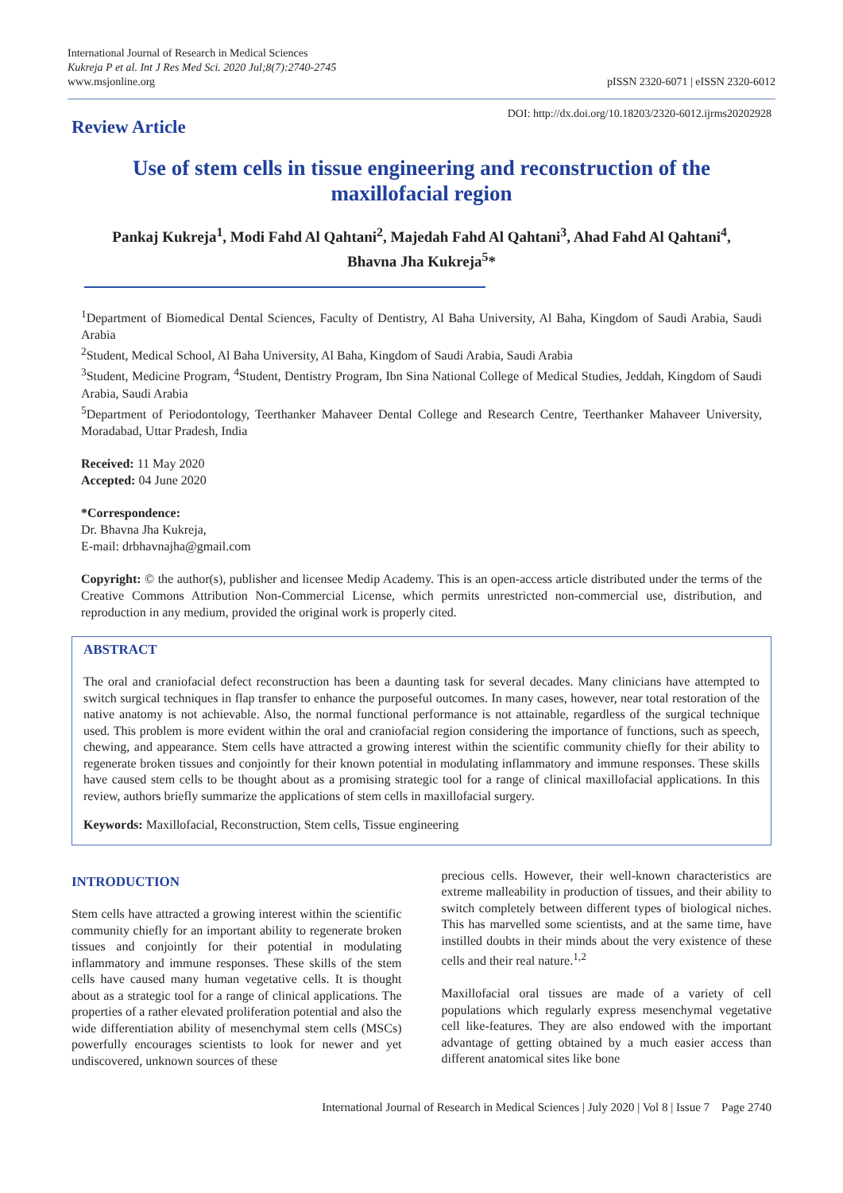International Journal of Research in Medical Sciences
Kukreja P et al. Int J Res Med Sci. 2020 Jul;8(7):2740-2745
www.msjonline.org
pISSN 2320-6071 | eISSN 2320-6012
Review Article
DOI: http://dx.doi.org/10.18203/2320-6012.ijrms20202928
Use of stem cells in tissue engineering and reconstruction of the maxillofacial region
Pankaj Kukreja<sup>1</sup>, Modi Fahd Al Qahtani<sup>2</sup>, Majedah Fahd Al Qahtani<sup>3</sup>, Ahad Fahd Al Qahtani<sup>4</sup>,
Bhavna Jha Kukreja<sup>5</sup>*
<sup>1</sup> Department of Biomedical Dental Sciences, Faculty of Dentistry, Al Baha University, Al Baha, Kingdom of Saudi Arabia, Saudi Arabia
<sup>2</sup> Student, Medical School, Al Baha University, Al Baha, Kingdom of Saudi Arabia, Saudi Arabia
<sup>3</sup> Student, Medicine Program, <sup>4</sup>Student, Dentistry Program, Ibn Sina National College of Medical Studies, Jeddah, Kingdom of Saudi Arabia, Saudi Arabia
<sup>5</sup> Department of Periodontology, Teerthanker Mahaveer Dental College and Research Centre, Teerthanker Mahaveer University, Moradabad, Uttar Pradesh, India
Received: 11 May 2020
Accepted: 04 June 2020
*Correspondence:
Dr. Bhavna Jha Kukreja,
E-mail: drbhavnajha@gmail.com
Copyright: © the author(s), publisher and licensee Medip Academy. This is an open-access article distributed under the terms of the Creative Commons Attribution Non-Commercial License, which permits unrestricted non-commercial use, distribution, and reproduction in any medium, provided the original work is properly cited.
ABSTRACT
The oral and craniofacial defect reconstruction has been a daunting task for several decades. Many clinicians have attempted to switch surgical techniques in flap transfer to enhance the purposeful outcomes. In many cases, however, near total restoration of the native anatomy is not achievable. Also, the normal functional performance is not attainable, regardless of the surgical technique used. This problem is more evident within the oral and craniofacial region considering the importance of functions, such as speech, chewing, and appearance. Stem cells have attracted a growing interest within the scientific community chiefly for their ability to regenerate broken tissues and conjointly for their known potential in modulating inflammatory and immune responses. These skills have caused stem cells to be thought about as a promising strategic tool for a range of clinical maxillofacial applications. In this review, authors briefly summarize the applications of stem cells in maxillofacial surgery.
Keywords: Maxillofacial, Reconstruction, Stem cells, Tissue engineering
INTRODUCTION
Stem cells have attracted a growing interest within the scientific community chiefly for an important ability to regenerate broken tissues and conjointly for their potential in modulating inflammatory and immune responses. These skills of the stem cells have caused many human vegetative cells. It is thought about as a strategic tool for a range of clinical applications. The properties of a rather elevated proliferation potential and also the wide differentiation ability of mesenchymal stem cells (MSCs) powerfully encourages scientists to look for newer and yet undiscovered, unknown sources of these
precious cells. However, their well-known characteristics are extreme malleability in production of tissues, and their ability to switch completely between different types of biological niches. This has marvelled some scientists, and at the same time, have instilled doubts in their minds about the very existence of these cells and their real nature.<sup>1,2</sup>
Maxillofacial oral tissues are made of a variety of cell populations which regularly express mesenchymal vegetative cell like-features. They are also endowed with the important advantage of getting obtained by a much easier access than different anatomical sites like bone
International Journal of Research in Medical Sciences | July 2020 | Vol 8 | Issue 7 Page 2740